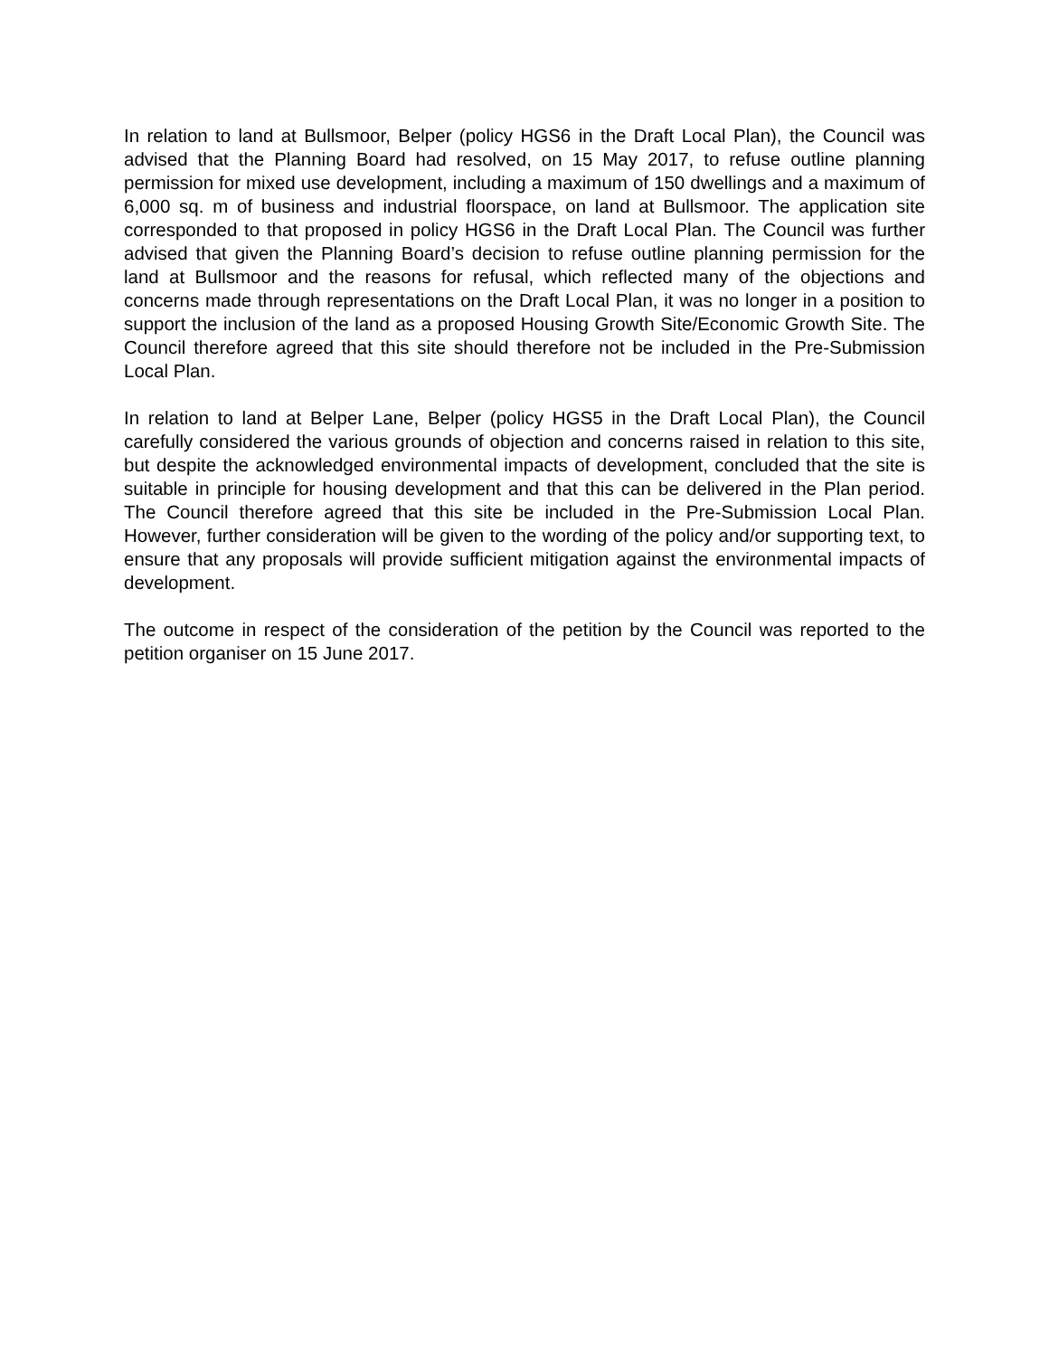In relation to land at Bullsmoor, Belper (policy HGS6 in the Draft Local Plan), the Council was advised that the Planning Board had resolved, on 15 May 2017, to refuse outline planning permission for mixed use development, including a maximum of 150 dwellings and a maximum of 6,000 sq. m of business and industrial floorspace, on land at Bullsmoor. The application site corresponded to that proposed in policy HGS6 in the Draft Local Plan. The Council was further advised that given the Planning Board’s decision to refuse outline planning permission for the land at Bullsmoor and the reasons for refusal, which reflected many of the objections and concerns made through representations on the Draft Local Plan, it was no longer in a position to support the inclusion of the land as a proposed Housing Growth Site/Economic Growth Site. The Council therefore agreed that this site should therefore not be included in the Pre-Submission Local Plan.
In relation to land at Belper Lane, Belper (policy HGS5 in the Draft Local Plan), the Council carefully considered the various grounds of objection and concerns raised in relation to this site, but despite the acknowledged environmental impacts of development, concluded that the site is suitable in principle for housing development and that this can be delivered in the Plan period. The Council therefore agreed that this site be included in the Pre-Submission Local Plan. However, further consideration will be given to the wording of the policy and/or supporting text, to ensure that any proposals will provide sufficient mitigation against the environmental impacts of development.
The outcome in respect of the consideration of the petition by the Council was reported to the petition organiser on 15 June 2017.